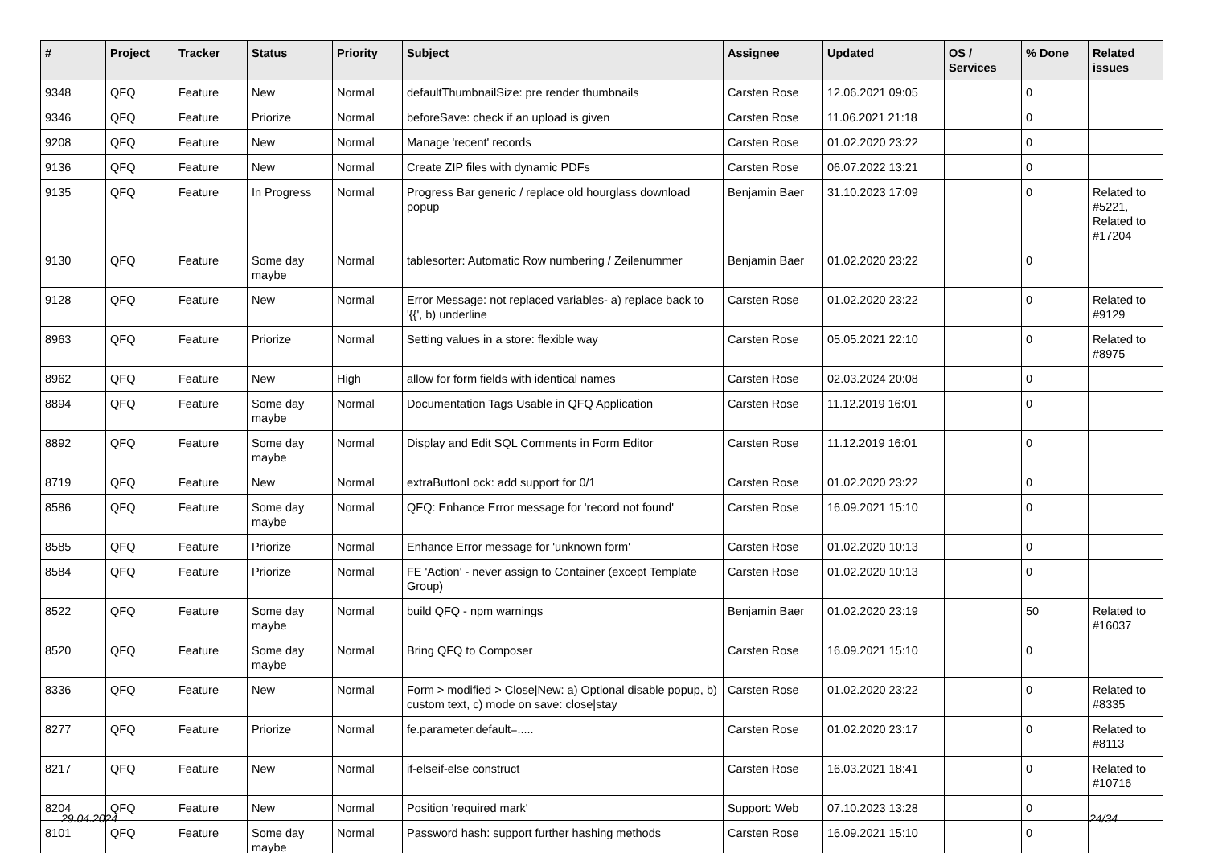| # | Project | Tracker | Status | Priority | Subject | Assignee | Updated | OS / Services | % Done | Related issues |
| --- | --- | --- | --- | --- | --- | --- | --- | --- | --- | --- |
| 9348 | QFQ | Feature | New | Normal | defaultThumbnailSize: pre render thumbnails | Carsten Rose | 12.06.2021 09:05 | | 0 | |
| 9346 | QFQ | Feature | Priorize | Normal | beforeSave: check if an upload is given | Carsten Rose | 11.06.2021 21:18 | | 0 | |
| 9208 | QFQ | Feature | New | Normal | Manage 'recent' records | Carsten Rose | 01.02.2020 23:22 | | 0 | |
| 9136 | QFQ | Feature | New | Normal | Create ZIP files with dynamic PDFs | Carsten Rose | 06.07.2022 13:21 | | 0 | |
| 9135 | QFQ | Feature | In Progress | Normal | Progress Bar generic / replace old hourglass download popup | Benjamin Baer | 31.10.2023 17:09 | | 0 | Related to #5221, Related to #17204 |
| 9130 | QFQ | Feature | Some day maybe | Normal | tablesorter: Automatic Row numbering / Zeilenummer | Benjamin Baer | 01.02.2020 23:22 | | 0 | |
| 9128 | QFQ | Feature | New | Normal | Error Message: not replaced variables- a) replace back to '{{', b) underline | Carsten Rose | 01.02.2020 23:22 | | 0 | Related to #9129 |
| 8963 | QFQ | Feature | Priorize | Normal | Setting values in a store: flexible way | Carsten Rose | 05.05.2021 22:10 | | 0 | Related to #8975 |
| 8962 | QFQ | Feature | New | High | allow for form fields with identical names | Carsten Rose | 02.03.2024 20:08 | | 0 | |
| 8894 | QFQ | Feature | Some day maybe | Normal | Documentation Tags Usable in QFQ Application | Carsten Rose | 11.12.2019 16:01 | | 0 | |
| 8892 | QFQ | Feature | Some day maybe | Normal | Display and Edit SQL Comments in Form Editor | Carsten Rose | 11.12.2019 16:01 | | 0 | |
| 8719 | QFQ | Feature | New | Normal | extraButtonLock: add support for 0/1 | Carsten Rose | 01.02.2020 23:22 | | 0 | |
| 8586 | QFQ | Feature | Some day maybe | Normal | QFQ: Enhance Error message for 'record not found' | Carsten Rose | 16.09.2021 15:10 | | 0 | |
| 8585 | QFQ | Feature | Priorize | Normal | Enhance Error message for 'unknown form' | Carsten Rose | 01.02.2020 10:13 | | 0 | |
| 8584 | QFQ | Feature | Priorize | Normal | FE 'Action' - never assign to Container (except Template Group) | Carsten Rose | 01.02.2020 10:13 | | 0 | |
| 8522 | QFQ | Feature | Some day maybe | Normal | build QFQ - npm warnings | Benjamin Baer | 01.02.2020 23:19 | | 50 | Related to #16037 |
| 8520 | QFQ | Feature | Some day maybe | Normal | Bring QFQ to Composer | Carsten Rose | 16.09.2021 15:10 | | 0 | |
| 8336 | QFQ | Feature | New | Normal | Form > modified > Close/New: a) Optional disable popup, b) custom text, c) mode on save: close/stay | Carsten Rose | 01.02.2020 23:22 | | 0 | Related to #8335 |
| 8277 | QFQ | Feature | Priorize | Normal | fe.parameter.default=..... | Carsten Rose | 01.02.2020 23:17 | | 0 | Related to #8113 |
| 8217 | QFQ | Feature | New | Normal | if-elseif-else construct | Carsten Rose | 16.03.2021 18:41 | | 0 | Related to #10716 |
| 8204 | QFQ | Feature | New | Normal | Position 'required mark' | Support: Web | 07.10.2023 13:28 | | 0 | |
| 8101 | QFQ | Feature | Some day maybe | Normal | Password hash: support further hashing methods | Carsten Rose | 16.09.2021 15:10 | | 0 | |
29.04.2024 24/34